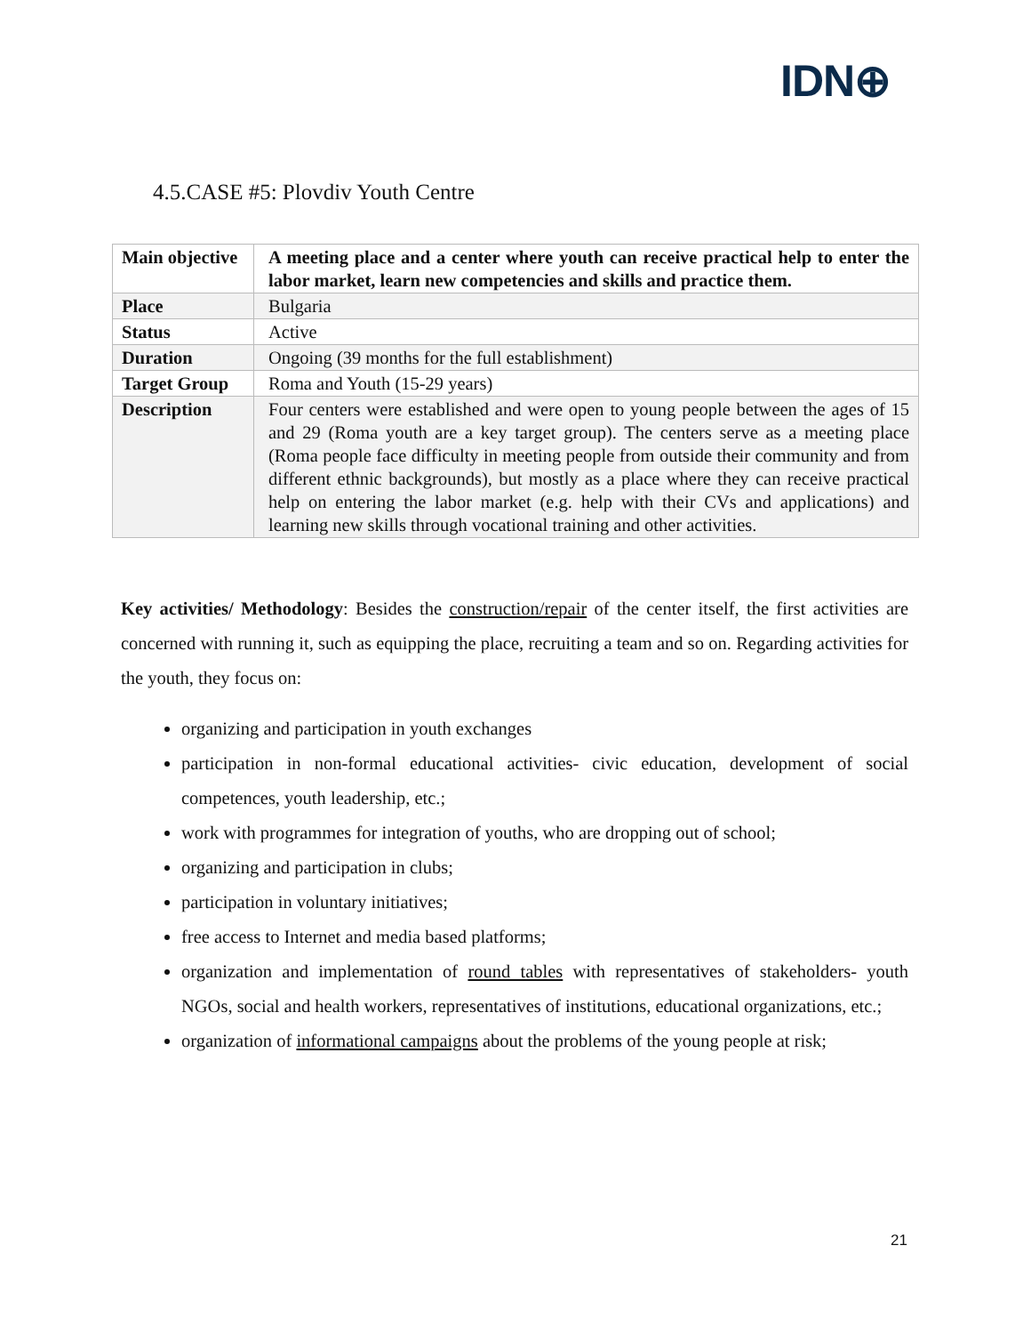IDN⊕
4.5.CASE #5: Plovdiv Youth Centre
| Main objective | A meeting place and a center where youth can receive practical help to enter the labor market, learn new competencies and skills and practice them. |
| Place | Bulgaria |
| Status | Active |
| Duration | Ongoing (39 months for the full establishment) |
| Target Group | Roma and Youth (15-29 years) |
| Description | Four centers were established and were open to young people between the ages of 15 and 29 (Roma youth are a key target group). The centers serve as a meeting place (Roma people face difficulty in meeting people from outside their community and from different ethnic backgrounds), but mostly as a place where they can receive practical help on entering the labor market (e.g. help with their CVs and applications) and learning new skills through vocational training and other activities. |
Key activities/ Methodology: Besides the construction/repair of the center itself, the first activities are concerned with running it, such as equipping the place, recruiting a team and so on. Regarding activities for the youth, they focus on:
organizing and participation in youth exchanges
participation in non-formal educational activities- civic education, development of social competences, youth leadership, etc.;
work with programmes for integration of youths, who are dropping out of school;
organizing and participation in clubs;
participation in voluntary initiatives;
free access to Internet and media based platforms;
organization and implementation of round tables with representatives of stakeholders- youth NGOs, social and health workers, representatives of institutions, educational organizations, etc.;
organization of informational campaigns about the problems of the young people at risk;
21